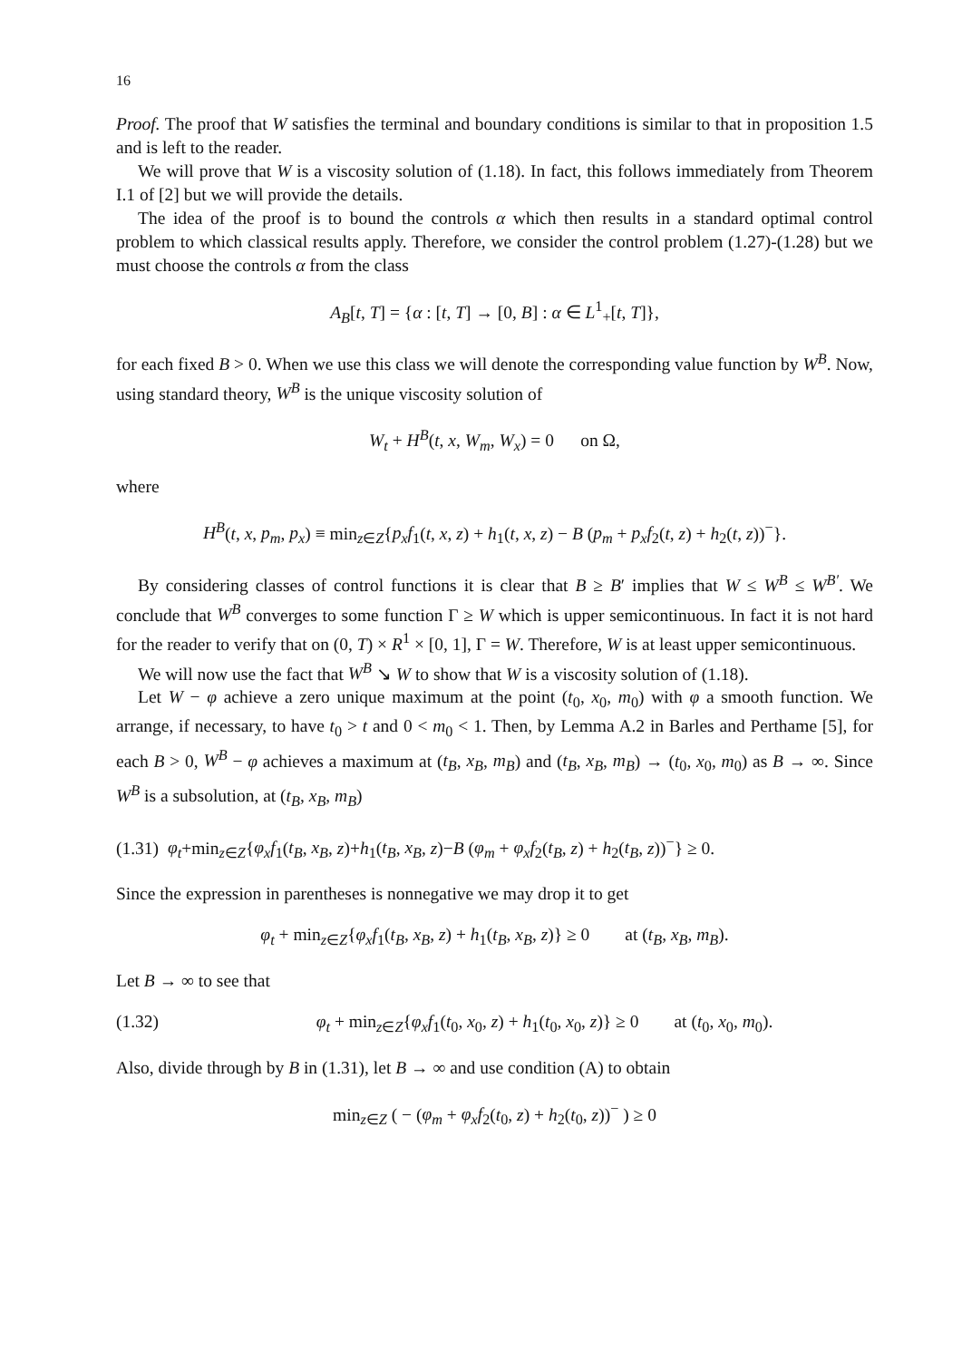16
Proof. The proof that W satisfies the terminal and boundary conditions is similar to that in proposition 1.5 and is left to the reader.
We will prove that W is a viscosity solution of (1.18). In fact, this follows immediately from Theorem I.1 of [2] but we will provide the details.
The idea of the proof is to bound the controls α which then results in a standard optimal control problem to which classical results apply. Therefore, we consider the control problem (1.27)-(1.28) but we must choose the controls α from the class
A<sub>B</sub>[t, T] = {α : [t, T] → [0, B] : α ∈ L<sup>1</sup><sub>+</sub>[t, T]},
for each fixed B > 0. When we use this class we will denote the corresponding value function by W<sup>B</sup>. Now, using standard theory, W<sup>B</sup> is the unique viscosity solution of
W<sub>t</sub> + H<sup>B</sup>(t, x, W<sub>m</sub>, W<sub>x</sub>) = 0 on Ω,
where
H<sup>B</sup>(t, x, p<sub>m</sub>, p<sub>x</sub>) ≡ min<sub>z∈Z</sub>{p<sub>x</sub>f<sub>1</sub>(t, x, z) + h<sub>1</sub>(t, x, z) − B (p<sub>m</sub> + p<sub>x</sub>f<sub>2</sub>(t, z) + h<sub>2</sub>(t, z))<sup>−</sup>}.
By considering classes of control functions it is clear that B ≥ B′ implies that W ≤ W<sup>B</sup> ≤ W<sup>B′</sup>. We conclude that W<sup>B</sup> converges to some function Γ ≥ W which is upper semicontinuous. In fact it is not hard for the reader to verify that on (0, T) × R<sup>1</sup> × [0, 1], Γ = W. Therefore, W is at least upper semicontinuous.
We will now use the fact that W<sup>B</sup> ↘ W to show that W is a viscosity solution of (1.18).
Let W − φ achieve a zero unique maximum at the point (t<sub>0</sub>, x<sub>0</sub>, m<sub>0</sub>) with φ a smooth function. We arrange, if necessary, to have t<sub>0</sub> > t and 0 < m<sub>0</sub> < 1. Then, by Lemma A.2 in Barles and Perthame [5], for each B > 0, W<sup>B</sup> − φ achieves a maximum at (t<sub>B</sub>, x<sub>B</sub>, m<sub>B</sub>) and (t<sub>B</sub>, x<sub>B</sub>, m<sub>B</sub>) → (t<sub>0</sub>, x<sub>0</sub>, m<sub>0</sub>) as B → ∞. Since W<sup>B</sup> is a subsolution, at (t<sub>B</sub>, x<sub>B</sub>, m<sub>B</sub>)
(1.31) φ<sub>t</sub>+min<sub>z∈Z</sub>{φ<sub>x</sub>f<sub>1</sub>(t<sub>B</sub>, x<sub>B</sub>, z)+h<sub>1</sub>(t<sub>B</sub>, x<sub>B</sub>, z)−B (φ<sub>m</sub> + φ<sub>x</sub>f<sub>2</sub>(t<sub>B</sub>, z) + h<sub>2</sub>(t<sub>B</sub>, z))<sup>−</sup>} ≥ 0.
Since the expression in parentheses is nonnegative we may drop it to get
φ<sub>t</sub> + min<sub>z∈Z</sub>{φ<sub>x</sub>f<sub>1</sub>(t<sub>B</sub>, x<sub>B</sub>, z) + h<sub>1</sub>(t<sub>B</sub>, x<sub>B</sub>, z)} ≥ 0 at (t<sub>B</sub>, x<sub>B</sub>, m<sub>B</sub>).
Let B → ∞ to see that
(1.32) φ<sub>t</sub> + min<sub>z∈Z</sub>{φ<sub>x</sub>f<sub>1</sub>(t<sub>0</sub>, x<sub>0</sub>, z) + h<sub>1</sub>(t<sub>0</sub>, x<sub>0</sub>, z)} ≥ 0 at (t<sub>0</sub>, x<sub>0</sub>, m<sub>0</sub>).
Also, divide through by B in (1.31), let B → ∞ and use condition (A) to obtain
min<sub>z∈Z</sub> ( − (φ<sub>m</sub> + φ<sub>x</sub>f<sub>2</sub>(t<sub>0</sub>, z) + h<sub>2</sub>(t<sub>0</sub>, z))<sup>−</sup> ) ≥ 0